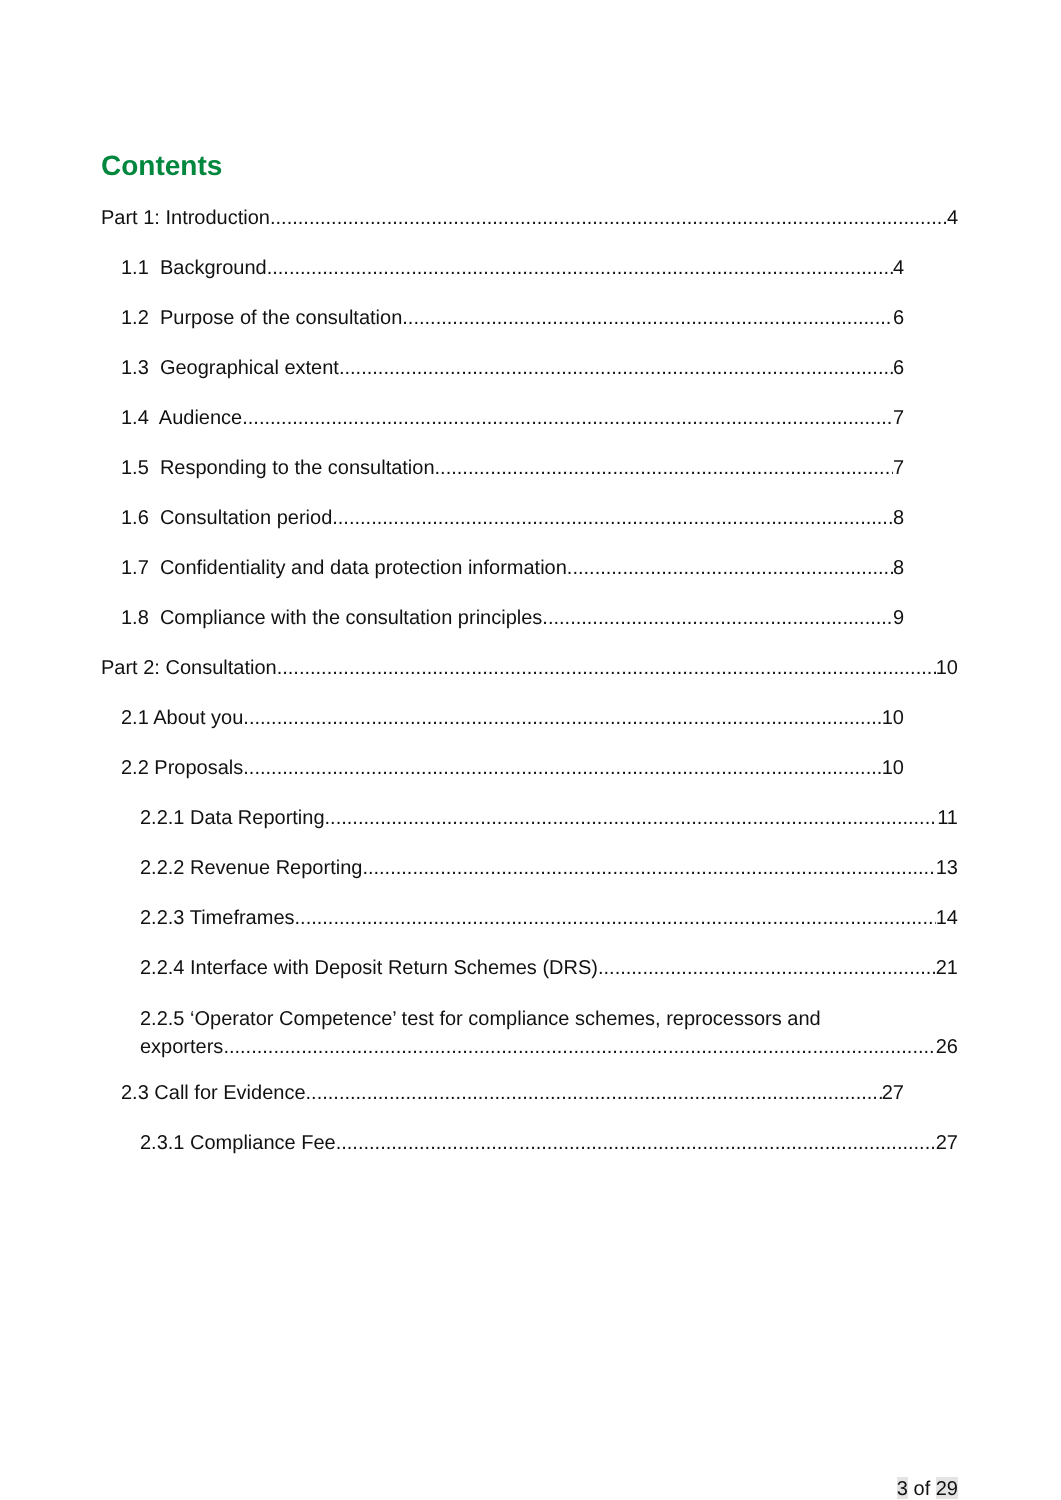Contents
Part 1: Introduction 4
1.1 Background 4
1.2 Purpose of the consultation 6
1.3 Geographical extent 6
1.4 Audience 7
1.5 Responding to the consultation 7
1.6 Consultation period 8
1.7 Confidentiality and data protection information 8
1.8 Compliance with the consultation principles 9
Part 2: Consultation 10
2.1 About you 10
2.2 Proposals 10
2.2.1 Data Reporting 11
2.2.2 Revenue Reporting 13
2.2.3 Timeframes 14
2.2.4 Interface with Deposit Return Schemes (DRS) 21
2.2.5 ‘Operator Competence’ test for compliance schemes, reprocessors and
exporters 26
2.3 Call for Evidence 27
2.3.1 Compliance Fee 27
3 of 29